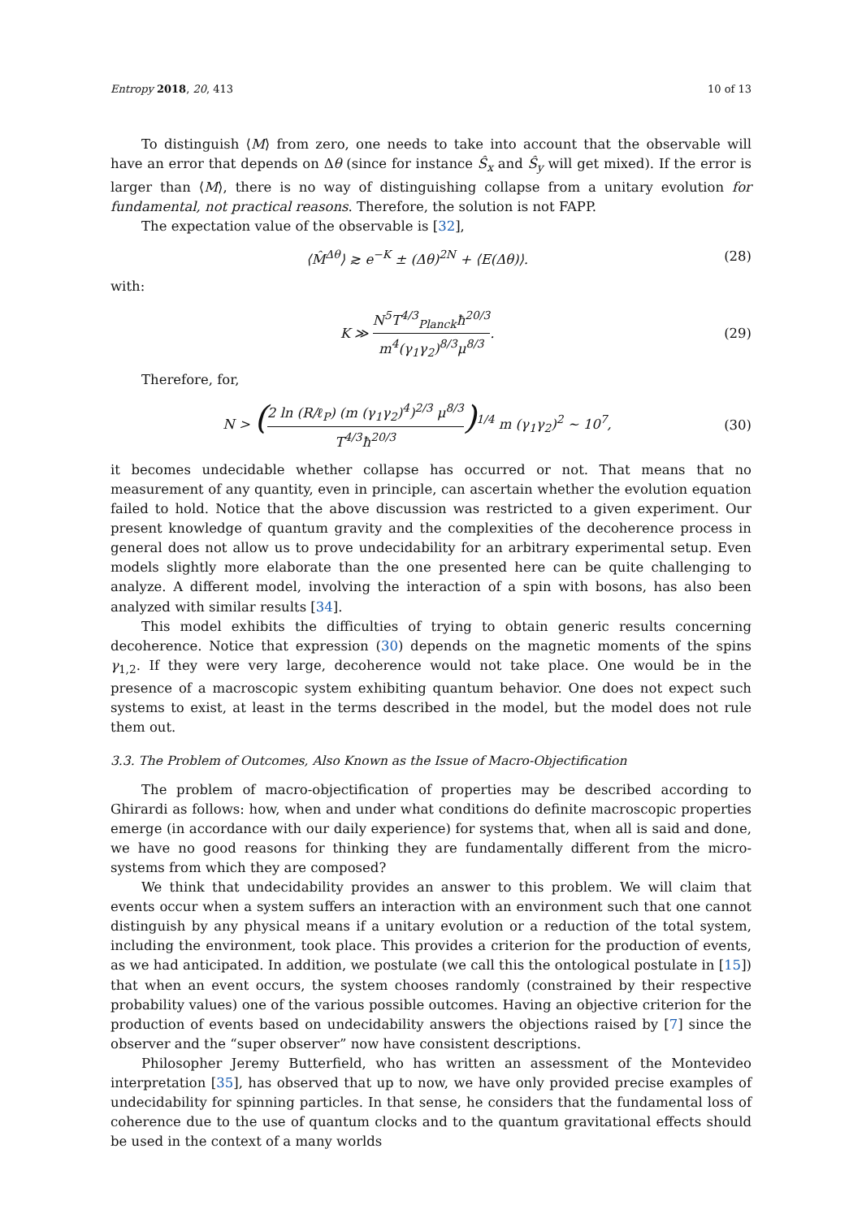Entropy 2018, 20, 413 10 of 13
To distinguish ⟨M⟩ from zero, one needs to take into account that the observable will have an error that depends on Δθ (since for instance Ŝ<sub>x</sub> and Ŝ<sub>y</sub> will get mixed). If the error is larger than ⟨M⟩, there is no way of distinguishing collapse from a unitary evolution for fundamental, not practical reasons. Therefore, the solution is not FAPP.
The expectation value of the observable is [32],
⟨M̂<sup>Δθ</sup>⟩ ≳ e<sup>−K</sup> ± (Δθ)<sup>2N</sup> + ⟨E(Δθ)⟩. (28)
with:
K ≫ N<sup>5</sup>T<sup>4/3</sup><sub>Planck</sub>ħ<sup>20/3</sup> m<sup>4</sup>(γ<sub>1</sub>γ<sub>2</sub>)<sup>8/3</sup>μ<sup>8/3</sup>. (29)
Therefore, for,
N > (2 ln (R/ℓ<sub>P</sub>) (m (γ<sub>1</sub>γ<sub>2</sub>)<sup>4</sup>)<sup>2/3</sup> μ<sup>8/3</sup> T<sup>4/3</sup>ħ<sup>20/3</sup>)<sup>1/4</sup> m (γ<sub>1</sub>γ<sub>2</sub>)<sup>2</sup> ∼ 10<sup>7</sup>, (30)
it becomes undecidable whether collapse has occurred or not. That means that no measurement of any quantity, even in principle, can ascertain whether the evolution equation failed to hold. Notice that the above discussion was restricted to a given experiment. Our present knowledge of quantum gravity and the complexities of the decoherence process in general does not allow us to prove undecidability for an arbitrary experimental setup. Even models slightly more elaborate than the one presented here can be quite challenging to analyze. A different model, involving the interaction of a spin with bosons, has also been analyzed with similar results [34].
This model exhibits the difficulties of trying to obtain generic results concerning decoherence. Notice that expression (30) depends on the magnetic moments of the spins γ<sub>1,2</sub>. If they were very large, decoherence would not take place. One would be in the presence of a macroscopic system exhibiting quantum behavior. One does not expect such systems to exist, at least in the terms described in the model, but the model does not rule them out.
3.3. The Problem of Outcomes, Also Known as the Issue of Macro-Objectification
The problem of macro-objectification of properties may be described according to Ghirardi as follows: how, when and under what conditions do definite macroscopic properties emerge (in accordance with our daily experience) for systems that, when all is said and done, we have no good reasons for thinking they are fundamentally different from the micro-systems from which they are composed?
We think that undecidability provides an answer to this problem. We will claim that events occur when a system suffers an interaction with an environment such that one cannot distinguish by any physical means if a unitary evolution or a reduction of the total system, including the environment, took place. This provides a criterion for the production of events, as we had anticipated. In addition, we postulate (we call this the ontological postulate in [15]) that when an event occurs, the system chooses randomly (constrained by their respective probability values) one of the various possible outcomes. Having an objective criterion for the production of events based on undecidability answers the objections raised by [7] since the observer and the “super observer” now have consistent descriptions.
Philosopher Jeremy Butterfield, who has written an assessment of the Montevideo interpretation [35], has observed that up to now, we have only provided precise examples of undecidability for spinning particles. In that sense, he considers that the fundamental loss of coherence due to the use of quantum clocks and to the quantum gravitational effects should be used in the context of a many worlds